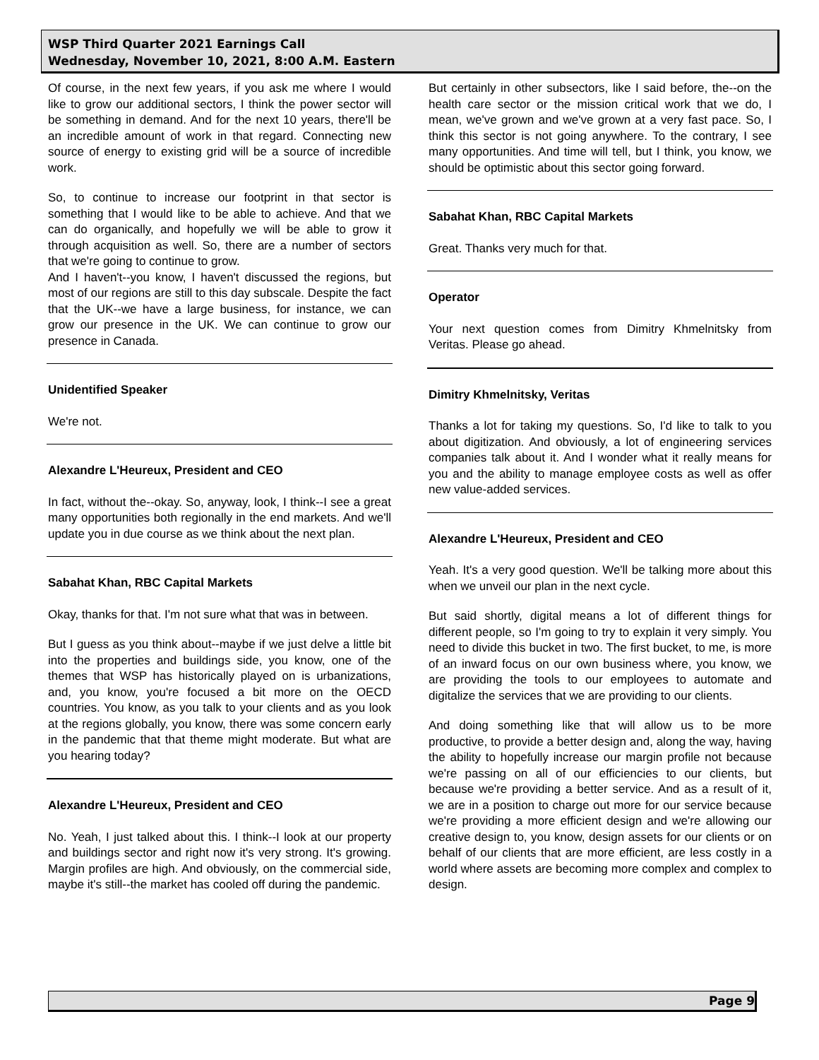WSP Third Quarter 2021 Earnings Call
Wednesday, November 10, 2021, 8:00 A.M. Eastern
Of course, in the next few years, if you ask me where I would like to grow our additional sectors, I think the power sector will be something in demand. And for the next 10 years, there'll be an incredible amount of work in that regard. Connecting new source of energy to existing grid will be a source of incredible work.
So, to continue to increase our footprint in that sector is something that I would like to be able to achieve. And that we can do organically, and hopefully we will be able to grow it through acquisition as well. So, there are a number of sectors that we're going to continue to grow.
And I haven't--you know, I haven't discussed the regions, but most of our regions are still to this day subscale. Despite the fact that the UK--we have a large business, for instance, we can grow our presence in the UK. We can continue to grow our presence in Canada.
Unidentified Speaker
We're not.
Alexandre L'Heureux, President and CEO
In fact, without the--okay. So, anyway, look, I think--I see a great many opportunities both regionally in the end markets. And we'll update you in due course as we think about the next plan.
Sabahat Khan, RBC Capital Markets
Okay, thanks for that. I'm not sure what that was in between.
But I guess as you think about--maybe if we just delve a little bit into the properties and buildings side, you know, one of the themes that WSP has historically played on is urbanizations, and, you know, you're focused a bit more on the OECD countries. You know, as you talk to your clients and as you look at the regions globally, you know, there was some concern early in the pandemic that that theme might moderate. But what are you hearing today?
Alexandre L'Heureux, President and CEO
No. Yeah, I just talked about this. I think--I look at our property and buildings sector and right now it's very strong. It's growing. Margin profiles are high. And obviously, on the commercial side, maybe it's still--the market has cooled off during the pandemic.
But certainly in other subsectors, like I said before, the--on the health care sector or the mission critical work that we do, I mean, we've grown and we've grown at a very fast pace. So, I think this sector is not going anywhere. To the contrary, I see many opportunities. And time will tell, but I think, you know, we should be optimistic about this sector going forward.
Sabahat Khan, RBC Capital Markets
Great. Thanks very much for that.
Operator
Your next question comes from Dimitry Khmelnitsky from Veritas. Please go ahead.
Dimitry Khmelnitsky, Veritas
Thanks a lot for taking my questions. So, I'd like to talk to you about digitization. And obviously, a lot of engineering services companies talk about it. And I wonder what it really means for you and the ability to manage employee costs as well as offer new value-added services.
Alexandre L'Heureux, President and CEO
Yeah. It's a very good question. We'll be talking more about this when we unveil our plan in the next cycle.
But said shortly, digital means a lot of different things for different people, so I'm going to try to explain it very simply. You need to divide this bucket in two. The first bucket, to me, is more of an inward focus on our own business where, you know, we are providing the tools to our employees to automate and digitalize the services that we are providing to our clients.
And doing something like that will allow us to be more productive, to provide a better design and, along the way, having the ability to hopefully increase our margin profile not because we're passing on all of our efficiencies to our clients, but because we're providing a better service. And as a result of it, we are in a position to charge out more for our service because we're providing a more efficient design and we're allowing our creative design to, you know, design assets for our clients or on behalf of our clients that are more efficient, are less costly in a world where assets are becoming more complex and complex to design.
Page 9